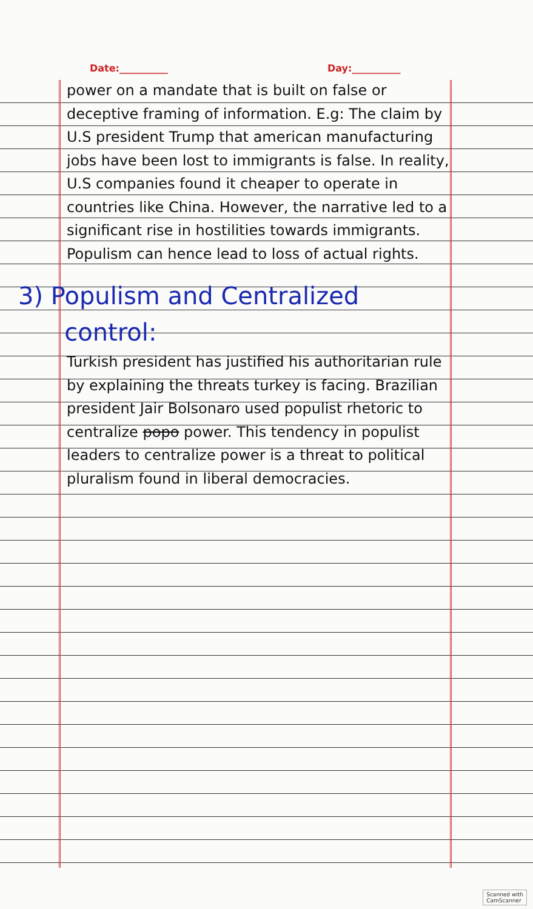Date:__________ Day:__________
power on a mandate that is built on false or deceptive framing of information. E.g: The claim by U.S president Trump that american manufacturing jobs have been lost to immigrants is false. In reality, U.S companies found it cheaper to operate in countries like China. However, the narrative led to a significant rise in hostilities towards immigrants. Populism can hence lead to loss of actual rights.
3) Populism and Centralized
control:
Turkish president has justified his authoritarian rule by explaining the threats turkey is facing. Brazilian president Jair Bolsonaro used populist rhetoric to centralize popo power. This tendency in populist leaders to centralize power is a threat to political pluralism found in liberal democracies.
Scanned with
CamScanner